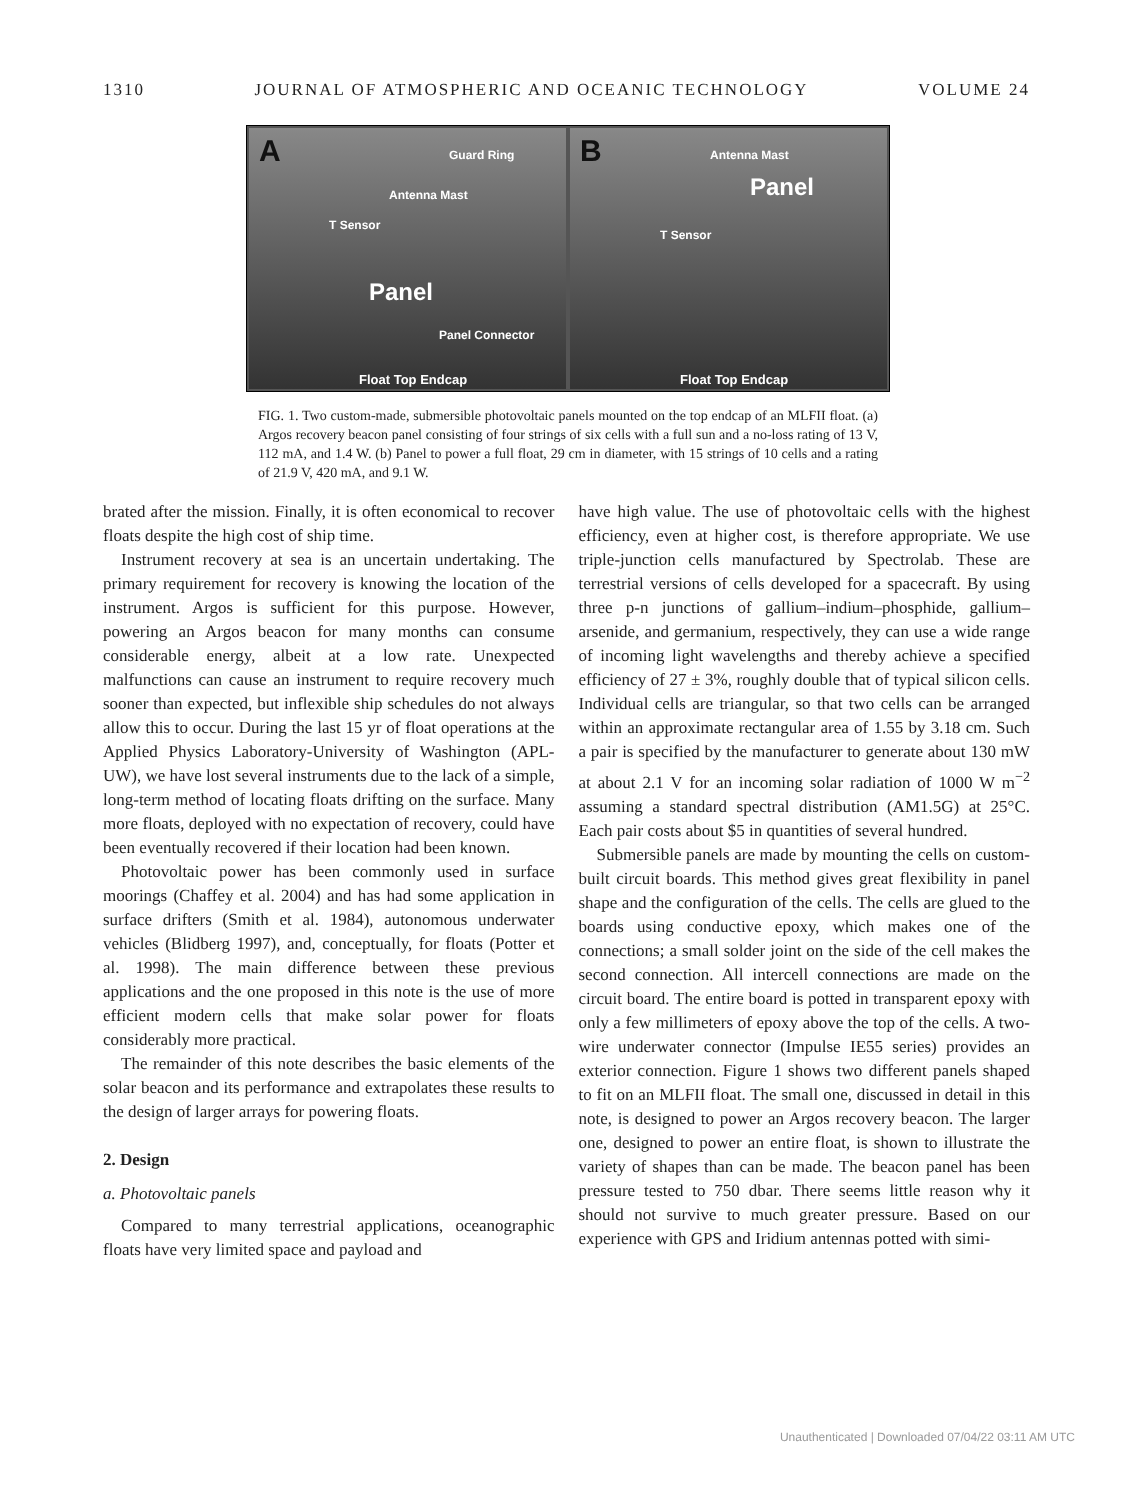1310 JOURNAL OF ATMOSPHERIC AND OCEANIC TECHNOLOGY VOLUME 24
A Guard Ring
Antenna Mast
T Sensor
Panel
Panel Connector
Float Top Endcap
B Antenna Mast
Panel
T Sensor
Float Top Endcap
FIG. 1. Two custom-made, submersible photovoltaic panels mounted on the top endcap of an MLFII float. (a) Argos recovery beacon panel consisting of four strings of six cells with a full sun and a no-loss rating of 13 V, 112 mA, and 1.4 W. (b) Panel to power a full float, 29 cm in diameter, with 15 strings of 10 cells and a rating of 21.9 V, 420 mA, and 9.1 W.
brated after the mission. Finally, it is often economical to recover floats despite the high cost of ship time.
Instrument recovery at sea is an uncertain undertaking. The primary requirement for recovery is knowing the location of the instrument. Argos is sufficient for this purpose. However, powering an Argos beacon for many months can consume considerable energy, albeit at a low rate. Unexpected malfunctions can cause an instrument to require recovery much sooner than expected, but inflexible ship schedules do not always allow this to occur. During the last 15 yr of float operations at the Applied Physics Laboratory-University of Washington (APL-UW), we have lost several instruments due to the lack of a simple, long-term method of locating floats drifting on the surface. Many more floats, deployed with no expectation of recovery, could have been eventually recovered if their location had been known.
Photovoltaic power has been commonly used in surface moorings (Chaffey et al. 2004) and has had some application in surface drifters (Smith et al. 1984), autonomous underwater vehicles (Blidberg 1997), and, conceptually, for floats (Potter et al. 1998). The main difference between these previous applications and the one proposed in this note is the use of more efficient modern cells that make solar power for floats considerably more practical.
The remainder of this note describes the basic elements of the solar beacon and its performance and extrapolates these results to the design of larger arrays for powering floats.
2. Design
a. Photovoltaic panels
Compared to many terrestrial applications, oceanographic floats have very limited space and payload and
have high value. The use of photovoltaic cells with the highest efficiency, even at higher cost, is therefore appropriate. We use triple-junction cells manufactured by Spectrolab. These are terrestrial versions of cells developed for a spacecraft. By using three p-n junctions of gallium–indium–phosphide, gallium–arsenide, and germanium, respectively, they can use a wide range of incoming light wavelengths and thereby achieve a specified efficiency of 27 ± 3%, roughly double that of typical silicon cells. Individual cells are triangular, so that two cells can be arranged within an approximate rectangular area of 1.55 by 3.18 cm. Such a pair is specified by the manufacturer to generate about 130 mW at about 2.1 V for an incoming solar radiation of 1000 W m<sup>−2</sup> assuming a standard spectral distribution (AM1.5G) at 25°C. Each pair costs about $5 in quantities of several hundred.
Submersible panels are made by mounting the cells on custom-built circuit boards. This method gives great flexibility in panel shape and the configuration of the cells. The cells are glued to the boards using conductive epoxy, which makes one of the connections; a small solder joint on the side of the cell makes the second connection. All intercell connections are made on the circuit board. The entire board is potted in transparent epoxy with only a few millimeters of epoxy above the top of the cells. A two-wire underwater connector (Impulse IE55 series) provides an exterior connection. Figure 1 shows two different panels shaped to fit on an MLFII float. The small one, discussed in detail in this note, is designed to power an Argos recovery beacon. The larger one, designed to power an entire float, is shown to illustrate the variety of shapes than can be made. The beacon panel has been pressure tested to 750 dbar. There seems little reason why it should not survive to much greater pressure. Based on our experience with GPS and Iridium antennas potted with simi-
Unauthenticated | Downloaded 07/04/22 03:11 AM UTC